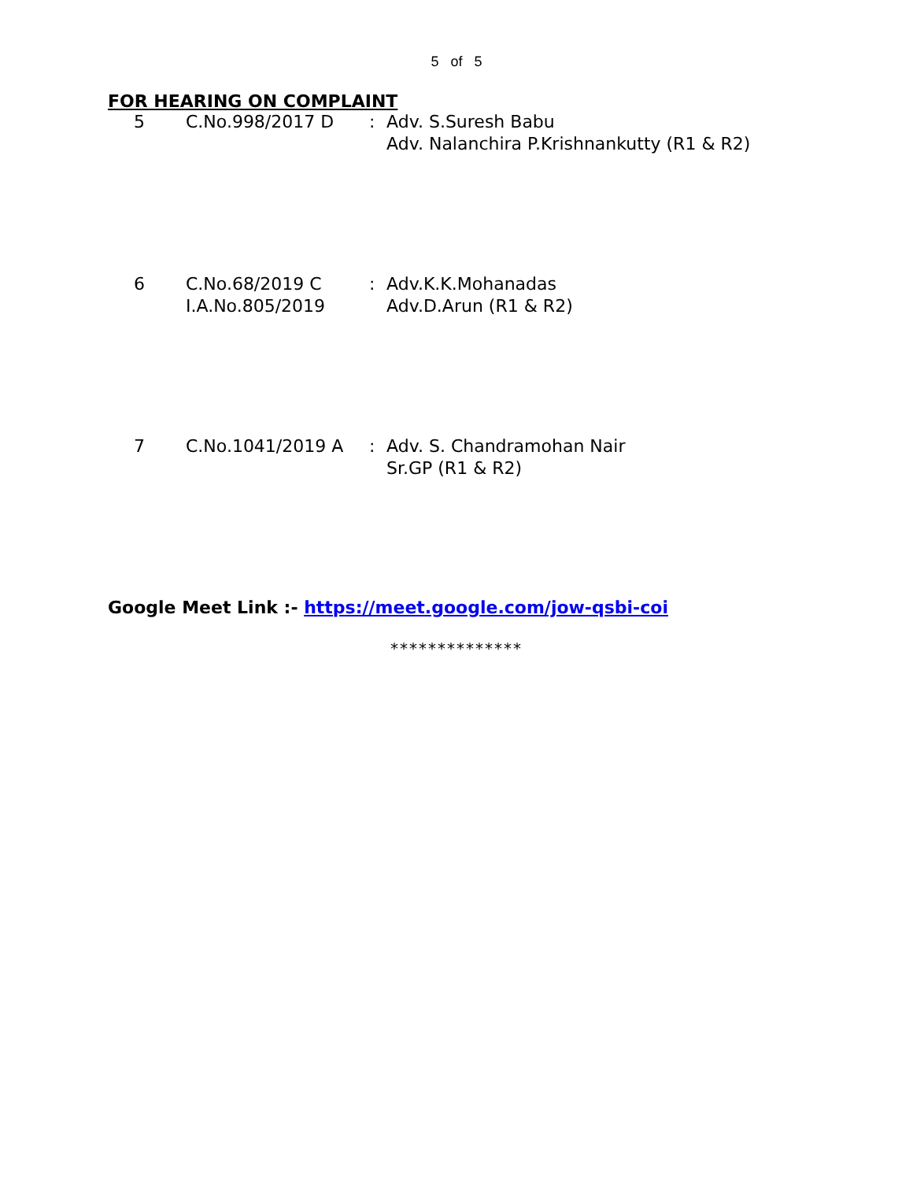5 of 5
FOR HEARING ON COMPLAINT
| 5 | C.No.998/2017 D | : | Adv. S.Suresh Babu Adv. Nalanchira P.Krishnankutty (R1 & R2) |
| 6 | C.No.68/2019 C I.A.No.805/2019 | : | Adv.K.K.Mohanadas Adv.D.Arun (R1 & R2) |
| 7 | C.No.1041/2019 A | : | Adv. S. Chandramohan Nair Sr.GP (R1 & R2) |
Google Meet Link :- https://meet.google.com/jow-qsbi-coi
**************